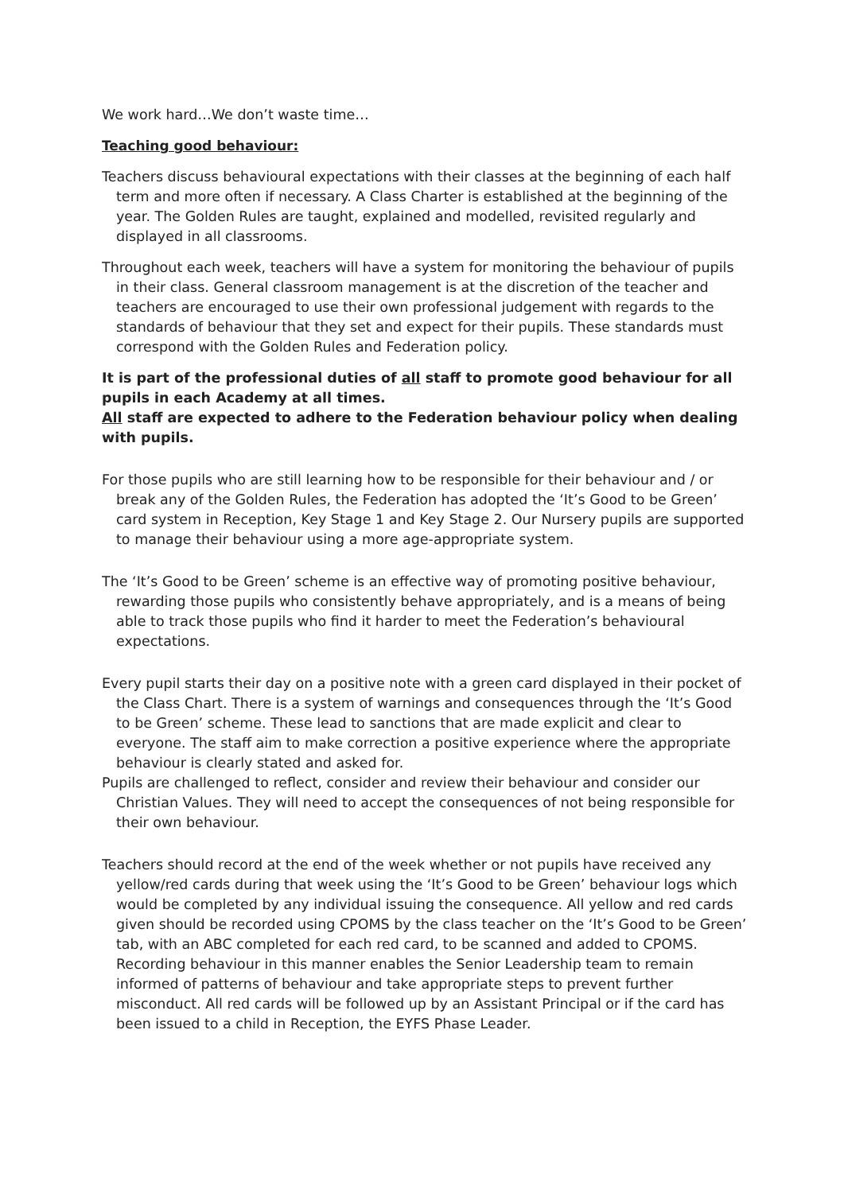We work hard…We don’t waste time…
Teaching good behaviour:
Teachers discuss behavioural expectations with their classes at the beginning of each half term and more often if necessary. A Class Charter is established at the beginning of the year. The Golden Rules are taught, explained and modelled, revisited regularly and displayed in all classrooms.
Throughout each week, teachers will have a system for monitoring the behaviour of pupils in their class. General classroom management is at the discretion of the teacher and teachers are encouraged to use their own professional judgement with regards to the standards of behaviour that they set and expect for their pupils. These standards must correspond with the Golden Rules and Federation policy.
It is part of the professional duties of all staff to promote good behaviour for all pupils in each Academy at all times.
All staff are expected to adhere to the Federation behaviour policy when dealing with pupils.
For those pupils who are still learning how to be responsible for their behaviour and / or break any of the Golden Rules, the Federation has adopted the ‘It’s Good to be Green’ card system in Reception, Key Stage 1 and Key Stage 2. Our Nursery pupils are supported to manage their behaviour using a more age-appropriate system.
The ‘It’s Good to be Green’ scheme is an effective way of promoting positive behaviour, rewarding those pupils who consistently behave appropriately, and is a means of being able to track those pupils who find it harder to meet the Federation’s behavioural expectations.
Every pupil starts their day on a positive note with a green card displayed in their pocket of the Class Chart. There is a system of warnings and consequences through the ‘It’s Good to be Green’ scheme. These lead to sanctions that are made explicit and clear to everyone. The staff aim to make correction a positive experience where the appropriate behaviour is clearly stated and asked for.
Pupils are challenged to reflect, consider and review their behaviour and consider our Christian Values. They will need to accept the consequences of not being responsible for their own behaviour.
Teachers should record at the end of the week whether or not pupils have received any yellow/red cards during that week using the ‘It’s Good to be Green’ behaviour logs which would be completed by any individual issuing the consequence. All yellow and red cards given should be recorded using CPOMS by the class teacher on the ‘It’s Good to be Green’ tab, with an ABC completed for each red card, to be scanned and added to CPOMS. Recording behaviour in this manner enables the Senior Leadership team to remain informed of patterns of behaviour and take appropriate steps to prevent further misconduct. All red cards will be followed up by an Assistant Principal or if the card has been issued to a child in Reception, the EYFS Phase Leader.